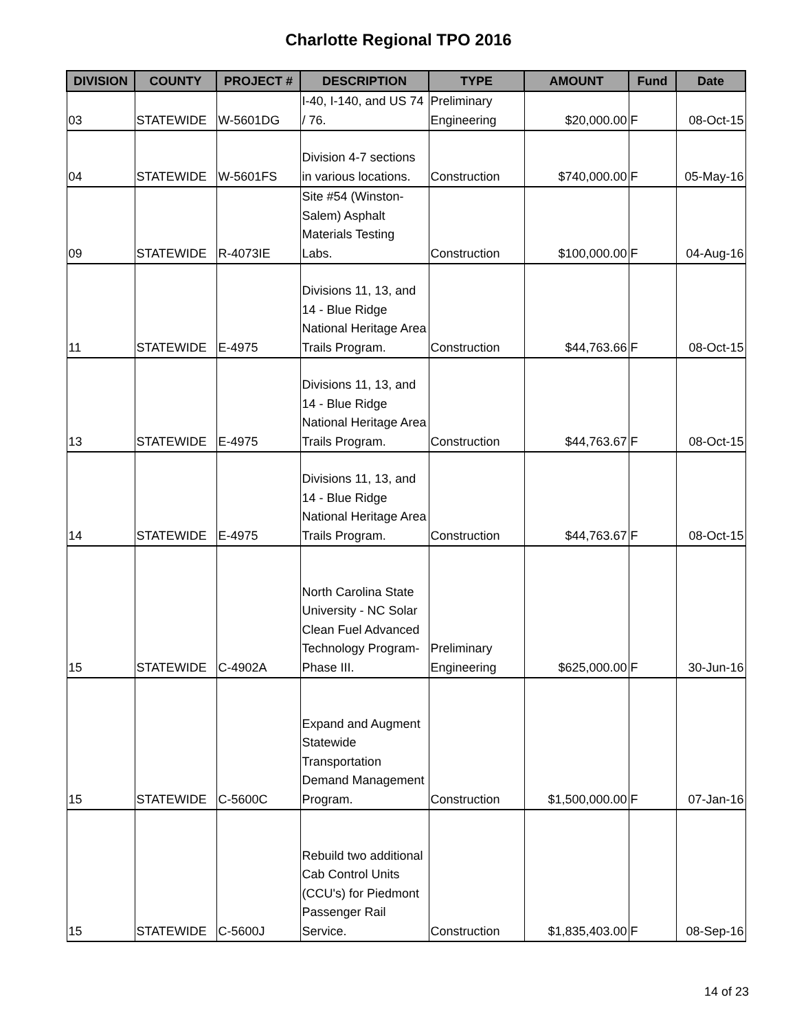Charlotte Regional TPO 2016
| DIVISION | COUNTY | PROJECT # | DESCRIPTION | TYPE | AMOUNT | Fund | Date |
| --- | --- | --- | --- | --- | --- | --- | --- |
| 03 | STATEWIDE | W-5601DG | I-40, I-140, and US 74 / 76. | Preliminary Engineering | $20,000.00 | F | 08-Oct-15 |
| 04 | STATEWIDE | W-5601FS | Division 4-7 sections in various locations. | Construction | $740,000.00 | F | 05-May-16 |
| 09 | STATEWIDE | R-4073IE | Site #54 (Winston-Salem) Asphalt Materials Testing Labs. | Construction | $100,000.00 | F | 04-Aug-16 |
| 11 | STATEWIDE | E-4975 | Divisions 11, 13, and 14 - Blue Ridge National Heritage Area Trails Program. | Construction | $44,763.66 | F | 08-Oct-15 |
| 13 | STATEWIDE | E-4975 | Divisions 11, 13, and 14 - Blue Ridge National Heritage Area Trails Program. | Construction | $44,763.67 | F | 08-Oct-15 |
| 14 | STATEWIDE | E-4975 | Divisions 11, 13, and 14 - Blue Ridge National Heritage Area Trails Program. | Construction | $44,763.67 | F | 08-Oct-15 |
| 15 | STATEWIDE | C-4902A | North Carolina State University - NC Solar Clean Fuel Advanced Technology Program-Phase III. | Preliminary Engineering | $625,000.00 | F | 30-Jun-16 |
| 15 | STATEWIDE | C-5600C | Expand and Augment Statewide Transportation Demand Management Program. | Construction | $1,500,000.00 | F | 07-Jan-16 |
| 15 | STATEWIDE | C-5600J | Rebuild two additional Cab Control Units (CCU's) for Piedmont Passenger Rail Service. | Construction | $1,835,403.00 | F | 08-Sep-16 |
14 of 23